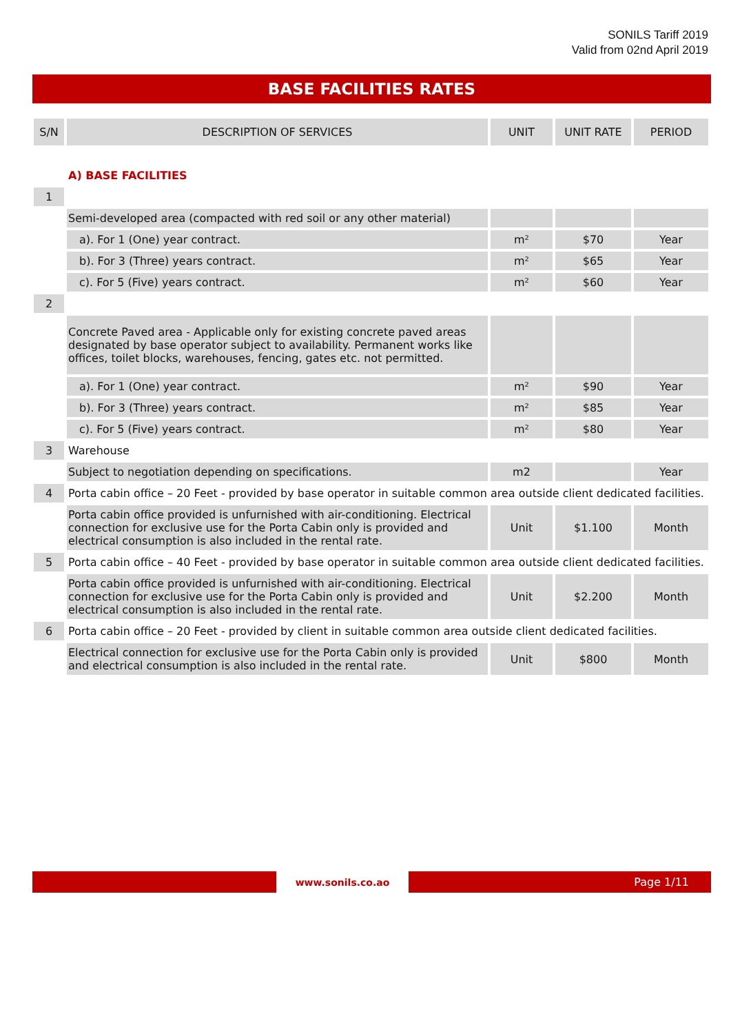SONILS Tariff 2019
Valid from 02nd April 2019
BASE FACILITIES RATES
| S/N | DESCRIPTION OF SERVICES | UNIT | UNIT RATE | PERIOD |
| --- | --- | --- | --- | --- |
| | A) BASE FACILITIES | | | |
| 1 | | | | |
| | Semi-developed area (compacted with red soil or any other material) | | | |
| | a). For 1 (One) year contract. | m² | $70 | Year |
| | b). For 3 (Three) years contract. | m² | $65 | Year |
| | c). For 5 (Five) years contract. | m² | $60 | Year |
| 2 | | | | |
| | Concrete Paved area - Applicable only for existing concrete paved areas designated by base operator subject to availability. Permanent works like offices, toilet blocks, warehouses, fencing, gates etc. not permitted. | | | |
| | a). For 1 (One) year contract. | m² | $90 | Year |
| | b). For 3 (Three) years contract. | m² | $85 | Year |
| | c). For 5 (Five) years contract. | m² | $80 | Year |
| 3 | Warehouse | | | |
| | Subject to negotiation depending on specifications. | m2 | | Year |
| 4 | Porta cabin office – 20 Feet - provided by base operator in suitable common area outside client dedicated facilities. | | | |
| | Porta cabin office provided is unfurnished with air-conditioning. Electrical connection for exclusive use for the Porta Cabin only is provided and electrical consumption is also included in the rental rate. | Unit | $1.100 | Month |
| 5 | Porta cabin office – 40 Feet - provided by base operator in suitable common area outside client dedicated facilities. | | | |
| | Porta cabin office provided is unfurnished with air-conditioning. Electrical connection for exclusive use for the Porta Cabin only is provided and electrical consumption is also included in the rental rate. | Unit | $2.200 | Month |
| 6 | Porta cabin office – 20 Feet - provided by client in suitable common area outside client dedicated facilities. | | | |
| | Electrical connection for exclusive use for the Porta Cabin only is provided and electrical consumption is also included in the rental rate. | Unit | $800 | Month |
www.sonils.co.ao
Page 1/11